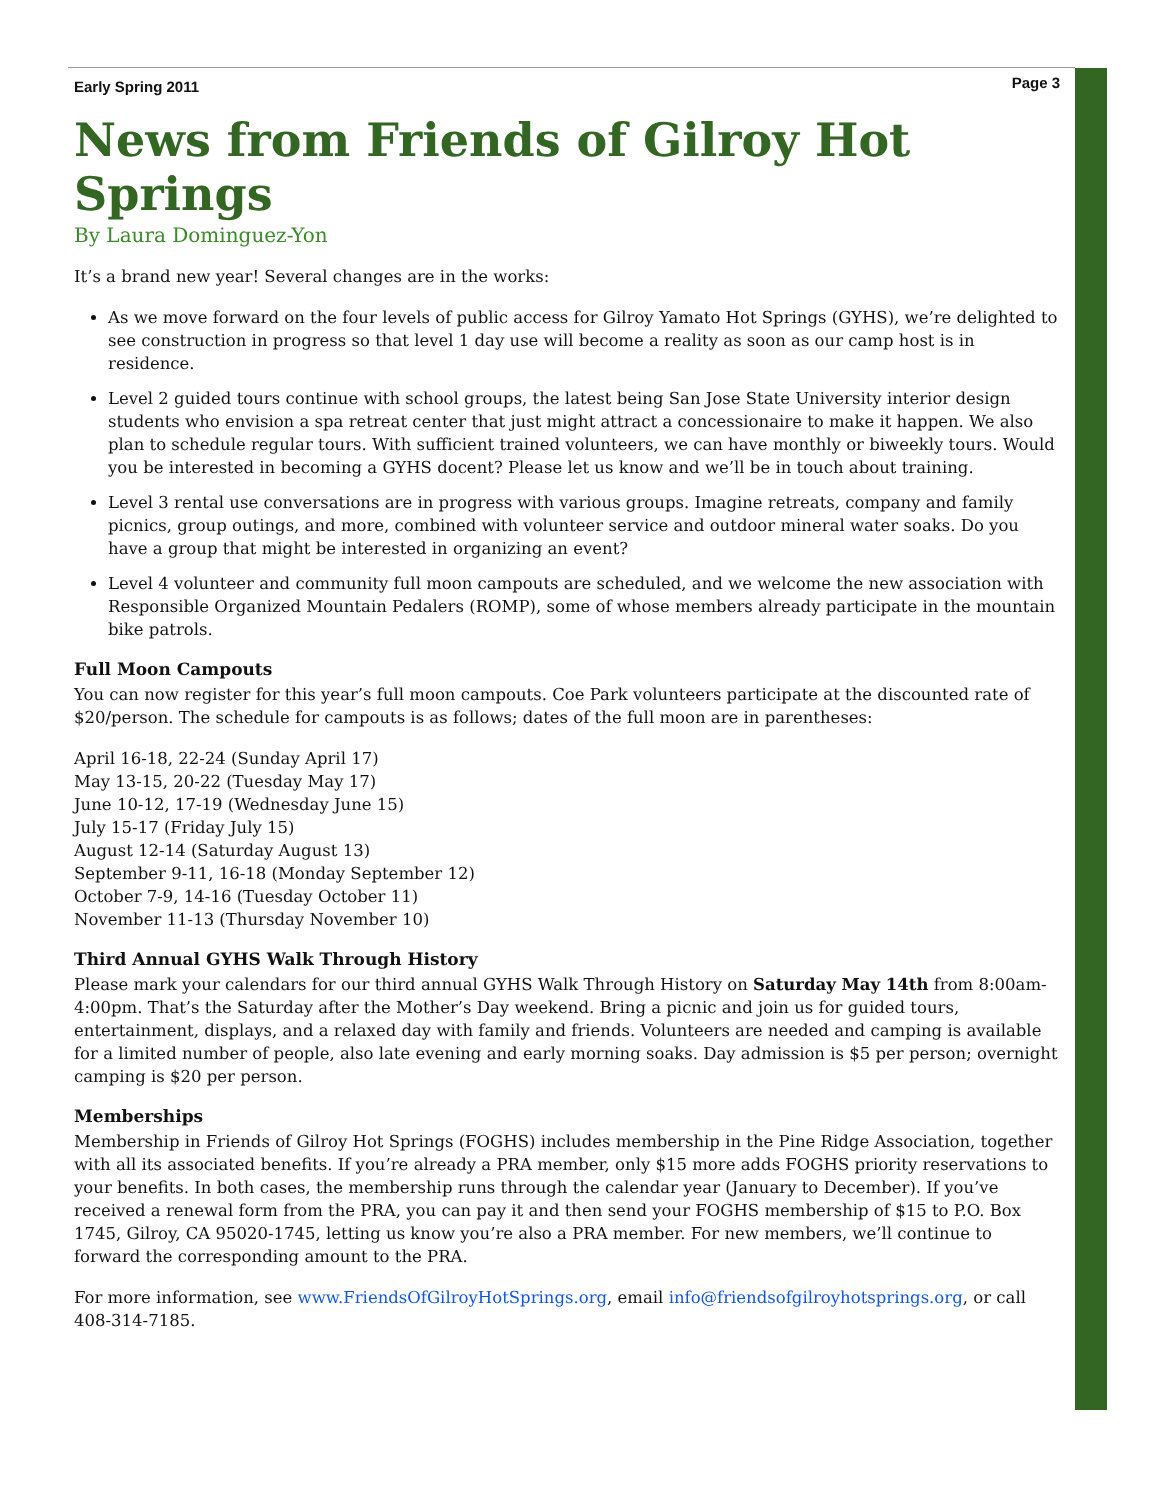Early Spring 2011 Page 3
News from Friends of Gilroy Hot Springs
By Laura Dominguez-Yon
It’s a brand new year! Several changes are in the works:
As we move forward on the four levels of public access for Gilroy Yamato Hot Springs (GYHS), we’re delighted to see construction in progress so that level 1 day use will become a reality as soon as our camp host is in residence.
Level 2 guided tours continue with school groups, the latest being San Jose State University interior design students who envision a spa retreat center that just might attract a concessionaire to make it happen. We also plan to schedule regular tours. With sufficient trained volunteers, we can have monthly or biweekly tours. Would you be interested in becoming a GYHS docent? Please let us know and we’ll be in touch about training.
Level 3 rental use conversations are in progress with various groups. Imagine retreats, company and family picnics, group outings, and more, combined with volunteer service and outdoor mineral water soaks. Do you have a group that might be interested in organizing an event?
Level 4 volunteer and community full moon campouts are scheduled, and we welcome the new association with Responsible Organized Mountain Pedalers (ROMP), some of whose members already participate in the mountain bike patrols.
Full Moon Campouts
You can now register for this year’s full moon campouts. Coe Park volunteers participate at the discounted rate of $20/person. The schedule for campouts is as follows; dates of the full moon are in parentheses:
April 16-18, 22-24 (Sunday April 17)
May 13-15, 20-22 (Tuesday May 17)
June 10-12, 17-19 (Wednesday June 15)
July 15-17 (Friday July 15)
August 12-14 (Saturday August 13)
September 9-11, 16-18 (Monday September 12)
October 7-9, 14-16 (Tuesday October 11)
November 11-13 (Thursday November 10)
Third Annual GYHS Walk Through History
Please mark your calendars for our third annual GYHS Walk Through History on Saturday May 14th from 8:00am-4:00pm. That’s the Saturday after the Mother’s Day weekend. Bring a picnic and join us for guided tours, entertainment, displays, and a relaxed day with family and friends. Volunteers are needed and camping is available for a limited number of people, also late evening and early morning soaks. Day admission is $5 per person; overnight camping is $20 per person.
Memberships
Membership in Friends of Gilroy Hot Springs (FOGHS) includes membership in the Pine Ridge Association, together with all its associated benefits. If you’re already a PRA member, only $15 more adds FOGHS priority reservations to your benefits. In both cases, the membership runs through the calendar year (January to December). If you’ve received a renewal form from the PRA, you can pay it and then send your FOGHS membership of $15 to P.O. Box 1745, Gilroy, CA 95020-1745, letting us know you’re also a PRA member. For new members, we’ll continue to forward the corresponding amount to the PRA.
For more information, see www.FriendsOfGilroyHotSprings.org, email info@friendsofgilroyhotsprings.org, or call 408-314-7185.